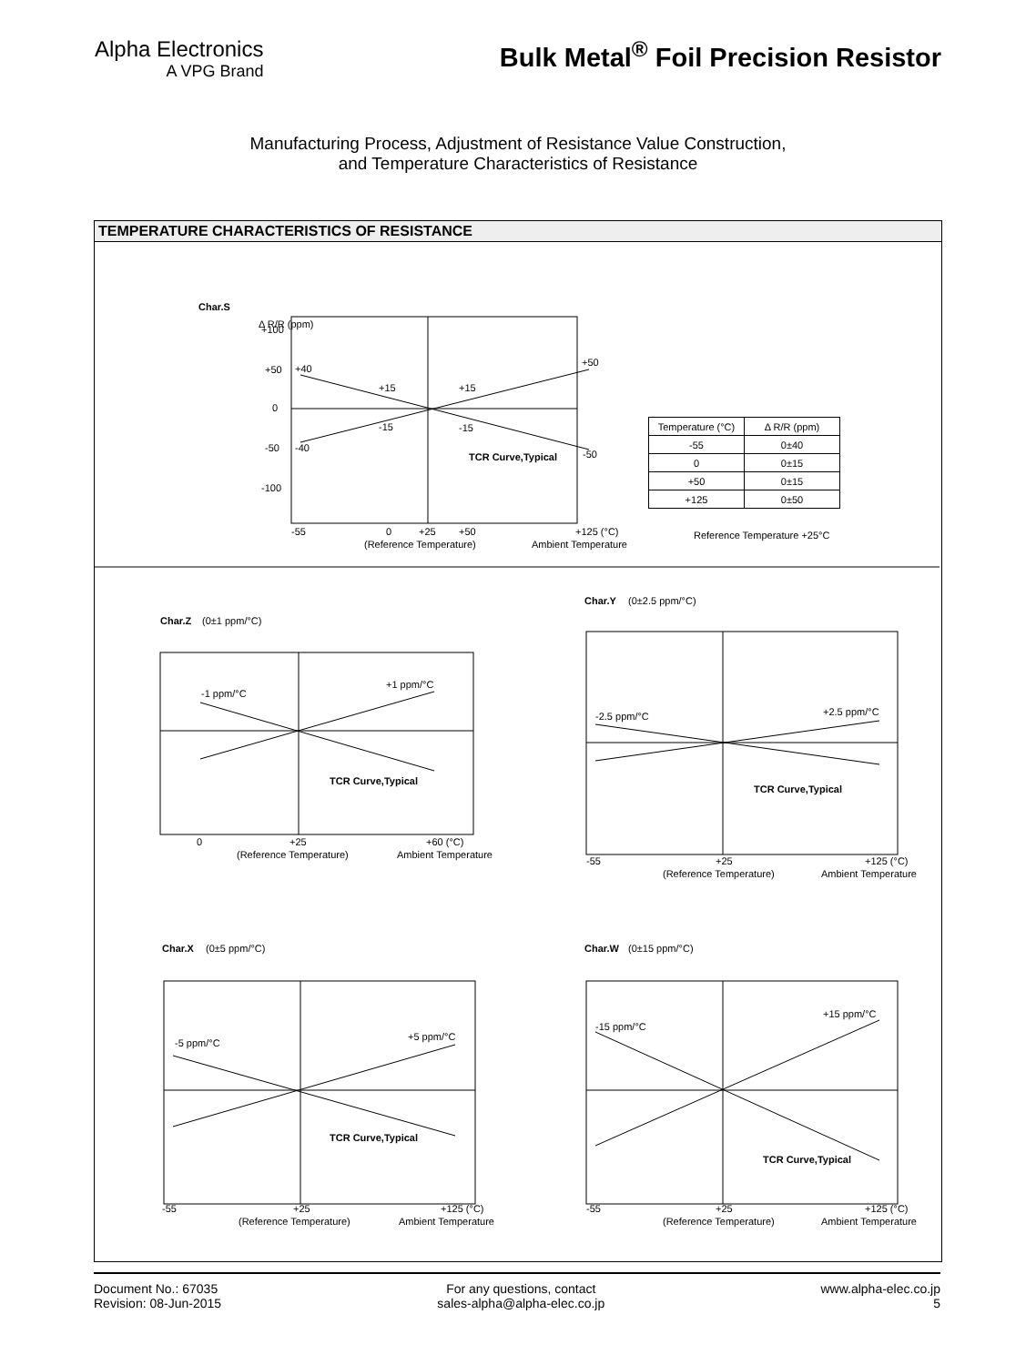Alpha Electronics
A VPG Brand
Bulk Metal<sup>®</sup> Foil Precision Resistor
Manufacturing Process, Adjustment of Resistance Value Construction,
and Temperature Characteristics of Resistance
TEMPERATURE CHARACTERISTICS OF RESISTANCE
Char.S
Δ R/R (ppm)
+100
+50
0
-50
-100
+40
+15
+15
+50
-15
-15
-40
-50
TCR Curve,Typical
-55
0
+25
+50
+125 (°C)
(Reference Temperature)
Ambient Temperature
Reference Temperature +25°C
Char.Z
(0±1 ppm/°C)
-1 ppm/°C
+1 ppm/°C
TCR Curve,Typical
0
+25
+60 (°C)
(Reference Temperature)
Ambient Temperature
Char.Y
(0±2.5 ppm/°C)
-2.5 ppm/°C
+2.5 ppm/°C
TCR Curve,Typical
-55
+25
+125 (°C)
(Reference Temperature)
Ambient Temperature
Char.X
(0±5 ppm/°C)
-5 ppm/°C
+5 ppm/°C
TCR Curve,Typical
-55
+25
+125 (°C)
(Reference Temperature)
Ambient Temperature
Char.W
(0±15 ppm/°C)
-15 ppm/°C
+15 ppm/°C
TCR Curve,Typical
-55
+25
+125 (°C)
(Reference Temperature)
Ambient Temperature
| Temperature (°C) | Δ R/R (ppm) |
| --- | --- |
| -55 | 0±40 |
| 0 | 0±15 |
| +50 | 0±15 |
| +125 | 0±50 |
Document No.: 67035
Revision: 08-Jun-2015
For any questions, contact
sales-alpha@alpha-elec.co.jp
www.alpha-elec.co.jp
5